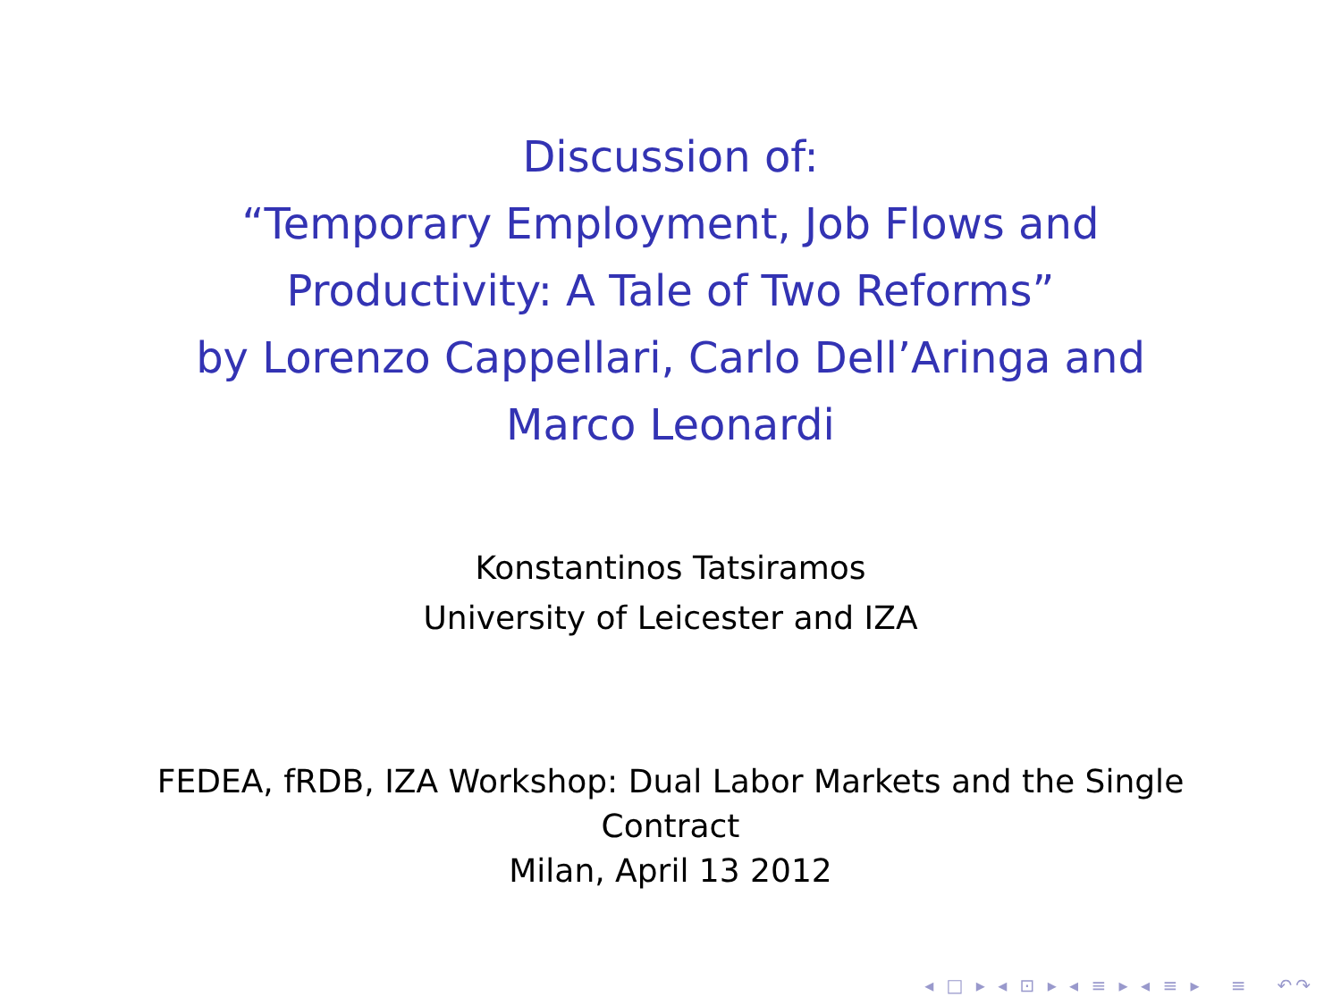Discussion of:
“Temporary Employment, Job Flows and Productivity: A Tale of Two Reforms”
by Lorenzo Cappellari, Carlo Dell’Aringa and Marco Leonardi
Konstantinos Tatsiramos
University of Leicester and IZA
FEDEA, fRDB, IZA Workshop: Dual Labor Markets and the Single Contract
Milan, April 13 2012
◂ □ ▸ ◂ ⊡ ▸ ◂ ≡ ▸ ◂ ≡ ▸ ≡ ↶↷